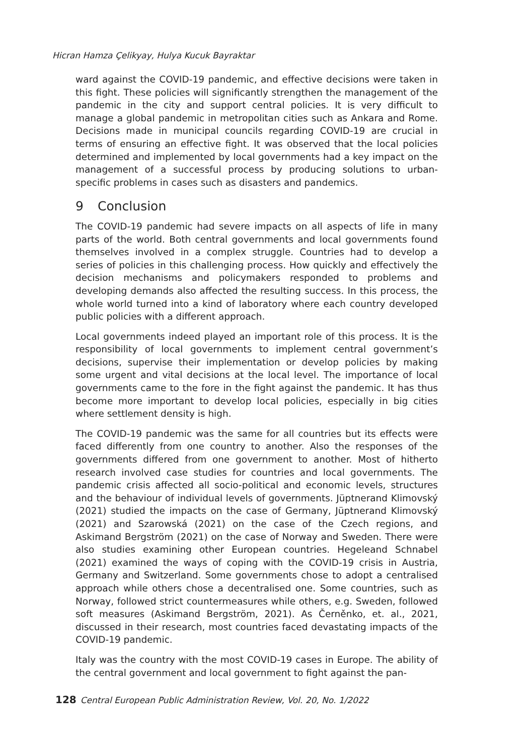Hicran Hamza Çelikyay, Hulya Kucuk Bayraktar
ward against the COVID-19 pandemic, and effective decisions were taken in this fight. These policies will significantly strengthen the management of the pandemic in the city and support central policies. It is very difficult to manage a global pandemic in metropolitan cities such as Ankara and Rome. Decisions made in municipal councils regarding COVID-19 are crucial in terms of ensuring an effective fight. It was observed that the local policies determined and implemented by local governments had a key impact on the management of a successful process by producing solutions to urban-specific problems in cases such as disasters and pandemics.
9 Conclusion
The COVID-19 pandemic had severe impacts on all aspects of life in many parts of the world. Both central governments and local governments found themselves involved in a complex struggle. Countries had to develop a series of policies in this challenging process. How quickly and effectively the decision mechanisms and policymakers responded to problems and developing demands also affected the resulting success. In this process, the whole world turned into a kind of laboratory where each country developed public policies with a different approach.
Local governments indeed played an important role of this process. It is the responsibility of local governments to implement central government’s decisions, supervise their implementation or develop policies by making some urgent and vital decisions at the local level. The importance of local governments came to the fore in the fight against the pandemic. It has thus become more important to develop local policies, especially in big cities where settlement density is high.
The COVID-19 pandemic was the same for all countries but its effects were faced differently from one country to another. Also the responses of the governments differed from one government to another. Most of hitherto research involved case studies for countries and local governments. The pandemic crisis affected all socio-political and economic levels, structures and the behaviour of individual levels of governments. Jüptnerand Klimovský (2021) studied the impacts on the case of Germany, Jüptnerand Klimovský (2021) and Szarowská (2021) on the case of the Czech regions, and Askimand Bergström (2021) on the case of Norway and Sweden. There were also studies examining other European countries. Hegeleand Schnabel (2021) examined the ways of coping with the COVID-19 crisis in Austria, Germany and Switzerland. Some governments chose to adopt a centralised approach while others chose a decentralised one. Some countries, such as Norway, followed strict countermeasures while others, e.g. Sweden, followed soft measures (Askimand Bergström, 2021). As Černěnko, et. al., 2021, discussed in their research, most countries faced devastating impacts of the COVID-19 pandemic.
Italy was the country with the most COVID-19 cases in Europe. The ability of the central government and local government to fight against the pan-
128 Central European Public Administration Review, Vol. 20, No. 1/2022